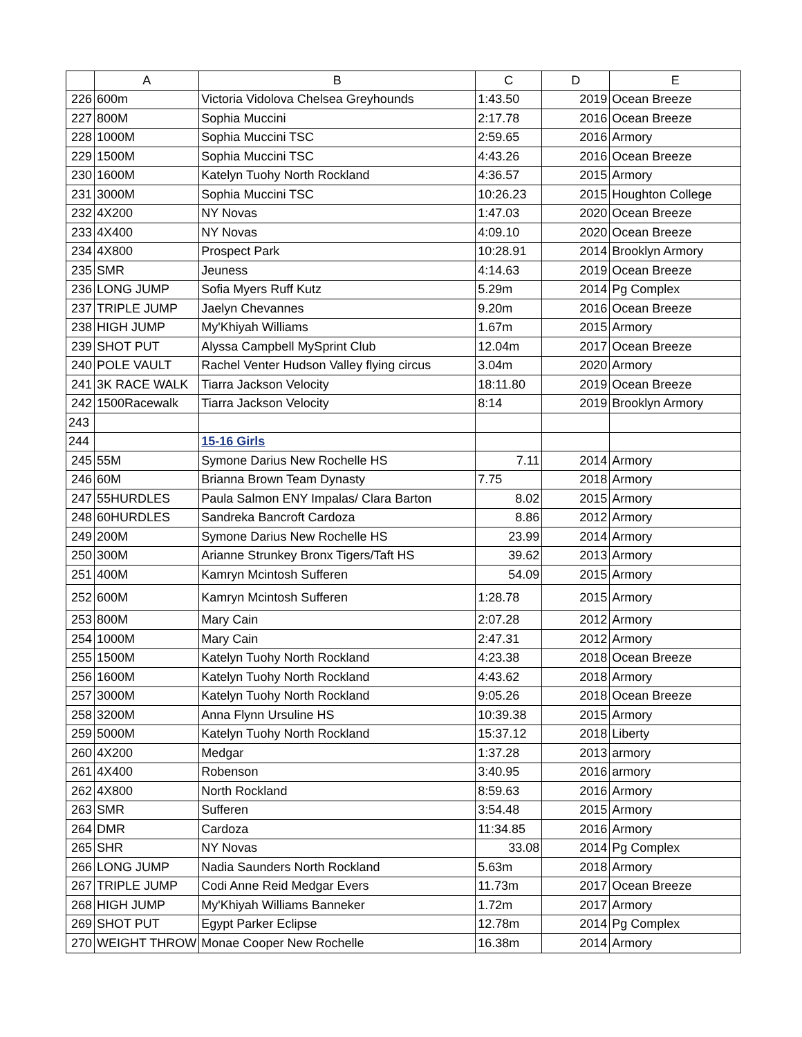| | A | B | C | D | E |
| --- | --- | --- | --- | --- | --- |
| 226 | 600m | Victoria Vidolova Chelsea Greyhounds | 1:43.50 | 2019 | Ocean Breeze |
| 227 | 800M | Sophia Muccini | 2:17.78 | 2016 | Ocean Breeze |
| 228 | 1000M | Sophia Muccini TSC | 2:59.65 | 2016 | Armory |
| 229 | 1500M | Sophia Muccini TSC | 4:43.26 | 2016 | Ocean Breeze |
| 230 | 1600M | Katelyn Tuohy North Rockland | 4:36.57 | 2015 | Armory |
| 231 | 3000M | Sophia Muccini TSC | 10:26.23 | 2015 | Houghton College |
| 232 | 4X200 | NY Novas | 1:47.03 | 2020 | Ocean Breeze |
| 233 | 4X400 | NY Novas | 4:09.10 | 2020 | Ocean Breeze |
| 234 | 4X800 | Prospect Park | 10:28.91 | 2014 | Brooklyn Armory |
| 235 | SMR | Jeuness | 4:14.63 | 2019 | Ocean Breeze |
| 236 | LONG JUMP | Sofia Myers Ruff Kutz | 5.29m | 2014 | Pg Complex |
| 237 | TRIPLE JUMP | Jaelyn Chevannes | 9.20m | 2016 | Ocean Breeze |
| 238 | HIGH JUMP | My'Khiyah Williams | 1.67m | 2015 | Armory |
| 239 | SHOT PUT | Alyssa Campbell MySprint Club | 12.04m | 2017 | Ocean Breeze |
| 240 | POLE VAULT | Rachel Venter Hudson Valley flying circus | 3.04m | 2020 | Armory |
| 241 | 3K RACE WALK | Tiarra Jackson Velocity | 18:11.80 | 2019 | Ocean Breeze |
| 242 | 1500Racewalk | Tiarra Jackson Velocity | 8:14 | 2019 | Brooklyn Armory |
| 243 | | | | | |
| 244 | | 15-16 Girls | | | |
| 245 | 55M | Symone Darius New Rochelle HS | 7.11 | 2014 | Armory |
| 246 | 60M | Brianna Brown Team Dynasty | 7.75 | 2018 | Armory |
| 247 | 55HURDLES | Paula Salmon ENY Impalas/ Clara Barton | 8.02 | 2015 | Armory |
| 248 | 60HURDLES | Sandreka Bancroft Cardoza | 8.86 | 2012 | Armory |
| 249 | 200M | Symone Darius New Rochelle HS | 23.99 | 2014 | Armory |
| 250 | 300M | Arianne Strunkey Bronx Tigers/Taft HS | 39.62 | 2013 | Armory |
| 251 | 400M | Kamryn Mcintosh Sufferen | 54.09 | 2015 | Armory |
| 252 | 600M | Kamryn Mcintosh Sufferen | 1:28.78 | 2015 | Armory |
| 253 | 800M | Mary Cain | 2:07.28 | 2012 | Armory |
| 254 | 1000M | Mary Cain | 2:47.31 | 2012 | Armory |
| 255 | 1500M | Katelyn Tuohy North Rockland | 4:23.38 | 2018 | Ocean Breeze |
| 256 | 1600M | Katelyn Tuohy North Rockland | 4:43.62 | 2018 | Armory |
| 257 | 3000M | Katelyn Tuohy North Rockland | 9:05.26 | 2018 | Ocean Breeze |
| 258 | 3200M | Anna Flynn Ursuline HS | 10:39.38 | 2015 | Armory |
| 259 | 5000M | Katelyn Tuohy North Rockland | 15:37.12 | 2018 | Liberty |
| 260 | 4X200 | Medgar | 1:37.28 | 2013 | armory |
| 261 | 4X400 | Robenson | 3:40.95 | 2016 | armory |
| 262 | 4X800 | North Rockland | 8:59.63 | 2016 | Armory |
| 263 | SMR | Sufferen | 3:54.48 | 2015 | Armory |
| 264 | DMR | Cardoza | 11:34.85 | 2016 | Armory |
| 265 | SHR | NY Novas | 33.08 | 2014 | Pg Complex |
| 266 | LONG JUMP | Nadia Saunders North Rockland | 5.63m | 2018 | Armory |
| 267 | TRIPLE JUMP | Codi Anne Reid Medgar Evers | 11.73m | 2017 | Ocean Breeze |
| 268 | HIGH JUMP | My'Khiyah Williams Banneker | 1.72m | 2017 | Armory |
| 269 | SHOT PUT | Egypt Parker Eclipse | 12.78m | 2014 | Pg Complex |
| 270 | WEIGHT THROW | Monae Cooper New Rochelle | 16.38m | 2014 | Armory |